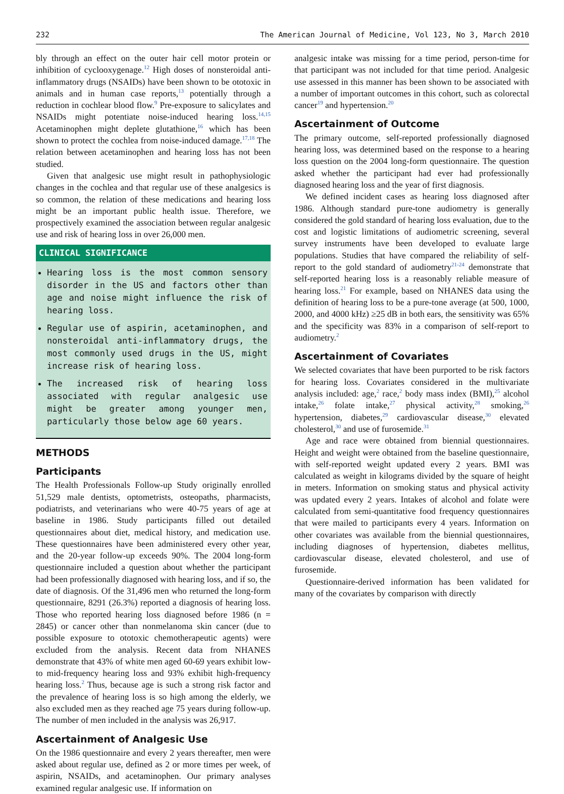232 The American Journal of Medicine, Vol 123, No 3, March 2010
bly through an effect on the outer hair cell motor protein or inhibition of cyclooxygenage.<sup>12</sup> High doses of nonsteroidal anti-inflammatory drugs (NSAIDs) have been shown to be ototoxic in animals and in human case reports,<sup>13</sup> potentially through a reduction in cochlear blood flow.<sup>9</sup> Pre-exposure to salicylates and NSAIDs might potentiate noise-induced hearing loss.<sup>14,15</sup> Acetaminophen might deplete glutathione,<sup>16</sup> which has been shown to protect the cochlea from noise-induced damage.<sup>17,18</sup> The relation between acetaminophen and hearing loss has not been studied.
Given that analgesic use might result in pathophysiologic changes in the cochlea and that regular use of these analgesics is so common, the relation of these medications and hearing loss might be an important public health issue. Therefore, we prospectively examined the association between regular analgesic use and risk of hearing loss in over 26,000 men.
CLINICAL SIGNIFICANCE
Hearing loss is the most common sensory disorder in the US and factors other than age and noise might influence the risk of hearing loss.
Regular use of aspirin, acetaminophen, and nonsteroidal anti-inflammatory drugs, the most commonly used drugs in the US, might increase risk of hearing loss.
The increased risk of hearing loss associated with regular analgesic use might be greater among younger men, particularly those below age 60 years.
METHODS
Participants
The Health Professionals Follow-up Study originally enrolled 51,529 male dentists, optometrists, osteopaths, pharmacists, podiatrists, and veterinarians who were 40-75 years of age at baseline in 1986. Study participants filled out detailed questionnaires about diet, medical history, and medication use. These questionnaires have been administered every other year, and the 20-year follow-up exceeds 90%. The 2004 long-form questionnaire included a question about whether the participant had been professionally diagnosed with hearing loss, and if so, the date of diagnosis. Of the 31,496 men who returned the long-form questionnaire, 8291 (26.3%) reported a diagnosis of hearing loss. Those who reported hearing loss diagnosed before 1986 (n = 2845) or cancer other than nonmelanoma skin cancer (due to possible exposure to ototoxic chemotherapeutic agents) were excluded from the analysis. Recent data from NHANES demonstrate that 43% of white men aged 60-69 years exhibit low- to mid-frequency hearing loss and 93% exhibit high-frequency hearing loss.<sup>2</sup> Thus, because age is such a strong risk factor and the prevalence of hearing loss is so high among the elderly, we also excluded men as they reached age 75 years during follow-up. The number of men included in the analysis was 26,917.
Ascertainment of Analgesic Use
On the 1986 questionnaire and every 2 years thereafter, men were asked about regular use, defined as 2 or more times per week, of aspirin, NSAIDs, and acetaminophen. Our primary analyses examined regular analgesic use. If information on
analgesic intake was missing for a time period, person-time for that participant was not included for that time period. Analgesic use assessed in this manner has been shown to be associated with a number of important outcomes in this cohort, such as colorectal cancer<sup>19</sup> and hypertension.<sup>20</sup>
Ascertainment of Outcome
The primary outcome, self-reported professionally diagnosed hearing loss, was determined based on the response to a hearing loss question on the 2004 long-form questionnaire. The question asked whether the participant had ever had professionally diagnosed hearing loss and the year of first diagnosis.
We defined incident cases as hearing loss diagnosed after 1986. Although standard pure-tone audiometry is generally considered the gold standard of hearing loss evaluation, due to the cost and logistic limitations of audiometric screening, several survey instruments have been developed to evaluate large populations. Studies that have compared the reliability of self-report to the gold standard of audiometry<sup>21-24</sup> demonstrate that self-reported hearing loss is a reasonably reliable measure of hearing loss.<sup>21</sup> For example, based on NHANES data using the definition of hearing loss to be a pure-tone average (at 500, 1000, 2000, and 4000 kHz) ≥25 dB in both ears, the sensitivity was 65% and the specificity was 83% in a comparison of self-report to audiometry.<sup>2</sup>
Ascertainment of Covariates
We selected covariates that have been purported to be risk factors for hearing loss. Covariates considered in the multivariate analysis included: age,<sup>2</sup> race,<sup>2</sup> body mass index (BMI),<sup>25</sup> alcohol intake,<sup>26</sup> folate intake,<sup>27</sup> physical activity,<sup>28</sup> smoking,<sup>26</sup> hypertension, diabetes,<sup>29</sup> cardiovascular disease,<sup>30</sup> elevated cholesterol,<sup>30</sup> and use of furosemide.<sup>31</sup>
Age and race were obtained from biennial questionnaires. Height and weight were obtained from the baseline questionnaire, with self-reported weight updated every 2 years. BMI was calculated as weight in kilograms divided by the square of height in meters. Information on smoking status and physical activity was updated every 2 years. Intakes of alcohol and folate were calculated from semi-quantitative food frequency questionnaires that were mailed to participants every 4 years. Information on other covariates was available from the biennial questionnaires, including diagnoses of hypertension, diabetes mellitus, cardiovascular disease, elevated cholesterol, and use of furosemide.
Questionnaire-derived information has been validated for many of the covariates by comparison with directly